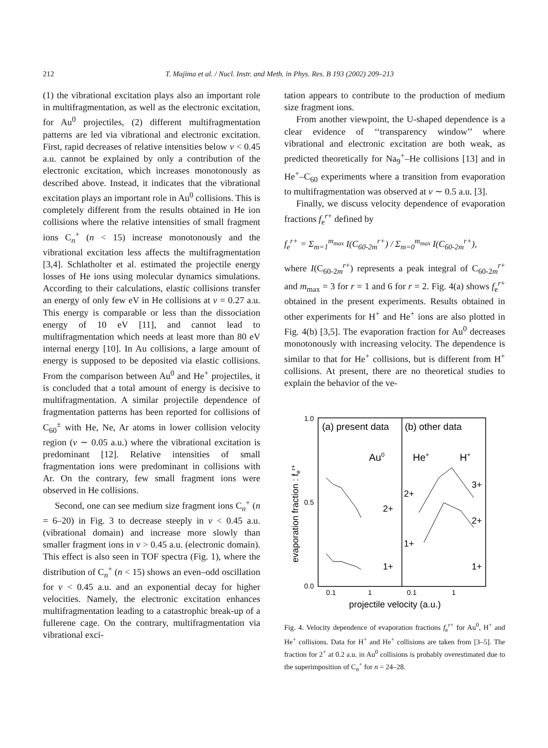212 T. Majima et al. / Nucl. Instr. and Meth. in Phys. Res. B 193 (2002) 209–213
(1) the vibrational excitation plays also an important role in multifragmentation, as well as the electronic excitation, for Au<sup>0</sup> projectiles, (2) different multifragmentation patterns are led via vibrational and electronic excitation. First, rapid decreases of relative intensities below v < 0.45 a.u. cannot be explained by only a contribution of the electronic excitation, which increases monotonously as described above. Instead, it indicates that the vibrational excitation plays an important role in Au<sup>0</sup> collisions. This is completely different from the results obtained in He ion collisions where the relative intensities of small fragment ions C<sub>n</sub><sup>+</sup> (n < 15) increase monotonously and the vibrational excitation less affects the multifragmentation [3,4]. Schlatholter et al. estimated the projectile energy losses of He ions using molecular dynamics simulations. According to their calculations, elastic collisions transfer an energy of only few eV in He collisions at v = 0.27 a.u. This energy is comparable or less than the dissociation energy of 10 eV [11], and cannot lead to multifragmentation which needs at least more than 80 eV internal energy [10]. In Au collisions, a large amount of energy is supposed to be deposited via elastic collisions. From the comparison between Au<sup>0</sup> and He<sup>+</sup> projectiles, it is concluded that a total amount of energy is decisive to multifragmentation. A similar projectile dependence of fragmentation patterns has been reported for collisions of C<sub>60</sub><sup>±</sup> with He, Ne, Ar atoms in lower collision velocity region (v ∼ 0.05 a.u.) where the vibrational excitation is predominant [12]. Relative intensities of small fragmentation ions were predominant in collisions with Ar. On the contrary, few small fragment ions were observed in He collisions.
Second, one can see medium size fragment ions C<sub>n</sub><sup>+</sup> (n = 6–20) in Fig. 3 to decrease steeply in v < 0.45 a.u. (vibrational domain) and increase more slowly than smaller fragment ions in v > 0.45 a.u. (electronic domain). This effect is also seen in TOF spectra (Fig. 1), where the distribution of C<sub>n</sub><sup>+</sup> (n < 15) shows an even–odd oscillation for v < 0.45 a.u. and an exponential decay for higher velocities. Namely, the electronic excitation enhances multifragmentation leading to a catastrophic break-up of a fullerene cage. On the contrary, multifragmentation via vibrational exci-
tation appears to contribute to the production of medium size fragment ions.
From another viewpoint, the U-shaped dependence is a clear evidence of ‘‘transparency window’’ where vibrational and electronic excitation are both weak, as predicted theoretically for Na<sub>9</sub><sup>+</sup>–He collisions [13] and in He<sup>+</sup>–C<sub>60</sub> experiments where a transition from evaporation to multifragmentation was observed at v ∼ 0.5 a.u. [3].
Finally, we discuss velocity dependence of evaporation fractions f<sub>e</sub><sup>r+</sup> defined by
f<sub>e</sub><sup>r+</sup> = Σ<sub>m=1</sub><sup>m<sub>max</sub></sup> I(C<sub>60-2m</sub><sup>r+</sup>) / Σ<sub>m=0</sub><sup>m<sub>max</sub></sup> I(C<sub>60-2m</sub><sup>r+</sup>),
where I(C<sub>60-2m</sub><sup>r+</sup>) represents a peak integral of C<sub>60-2m</sub><sup>r+</sup> and m<sub>max</sub> = 3 for r = 1 and 6 for r = 2. Fig. 4(a) shows f<sub>e</sub><sup>r+</sup> obtained in the present experiments. Results obtained in other experiments for H<sup>+</sup> and He<sup>+</sup> ions are also plotted in Fig. 4(b) [3,5]. The evaporation fraction for Au<sup>0</sup> decreases monotonously with increasing velocity. The dependence is similar to that for He<sup>+</sup> collisions, but is different from H<sup>+</sup> collisions. At present, there are no theoretical studies to explain the behavior of the ve-
1.0
0.5
0.0
(a) present data
(b) other data
Au0
He+
H+
2+
1+
2+
1+
3+
2+
1+
0.1
1
0.1
1
projectile velocity (a.u.)
evaporation fraction : fer+
Fig. 4. Velocity dependence of evaporation fractions f<sub>e</sub><sup>r+</sup> for Au<sup>0</sup>, H<sup>+</sup> and He<sup>+</sup> collisions. Data for H<sup>+</sup> and He<sup>+</sup> collisions are taken from [3–5]. The fraction for 2<sup>+</sup> at 0.2 a.u. in Au<sup>0</sup> collisions is probably overestimated due to the superimposition of C<sub>n</sub><sup>+</sup> for n = 24–28.